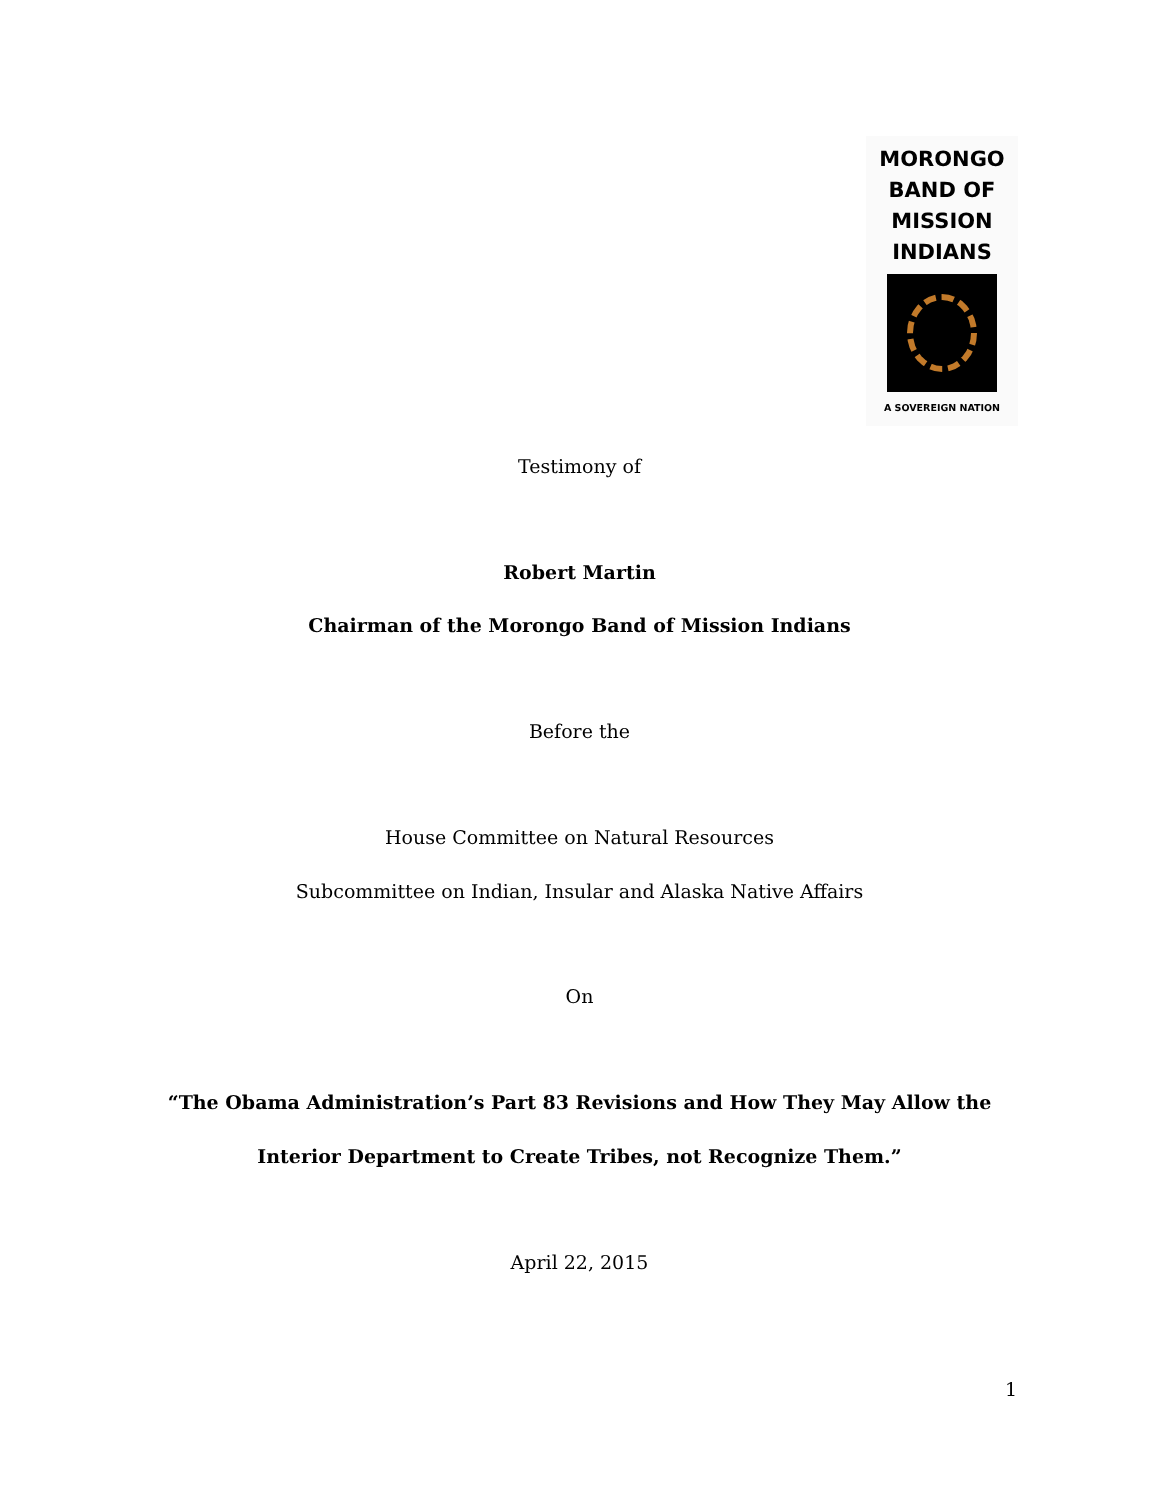MORONGO
BAND OF
MISSION
INDIANS
A SOVEREIGN NATION
Testimony of
Robert Martin
Chairman of the Morongo Band of Mission Indians
Before the
House Committee on Natural Resources
Subcommittee on Indian, Insular and Alaska Native Affairs
On
“The Obama Administration’s Part 83 Revisions and How They May Allow the
Interior Department to Create Tribes, not Recognize Them.”
April 22, 2015
1